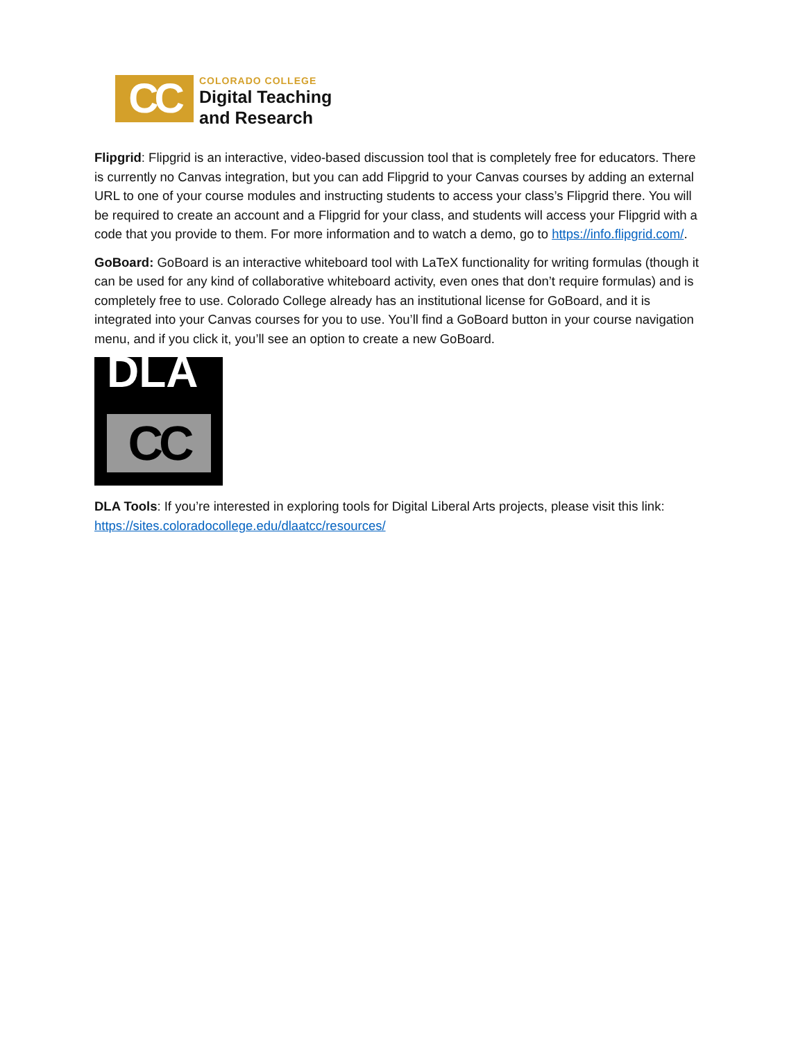CC
COLORADO COLLEGE
Digital Teaching
and Research
Flipgrid: Flipgrid is an interactive, video-based discussion tool that is completely free for educators. There is currently no Canvas integration, but you can add Flipgrid to your Canvas courses by adding an external URL to one of your course modules and instructing students to access your class’s Flipgrid there. You will be required to create an account and a Flipgrid for your class, and students will access your Flipgrid with a code that you provide to them. For more information and to watch a demo, go to https://info.flipgrid.com/.
GoBoard: GoBoard is an interactive whiteboard tool with LaTeX functionality for writing formulas (though it can be used for any kind of collaborative whiteboard activity, even ones that don’t require formulas) and is completely free to use. Colorado College already has an institutional license for GoBoard, and it is integrated into your Canvas courses for you to use. You’ll find a GoBoard button in your course navigation menu, and if you click it, you’ll see an option to create a new GoBoard.
DLA
CC
DLA Tools: If you’re interested in exploring tools for Digital Liberal Arts projects, please visit this link: https://sites.coloradocollege.edu/dlaatcc/resources/